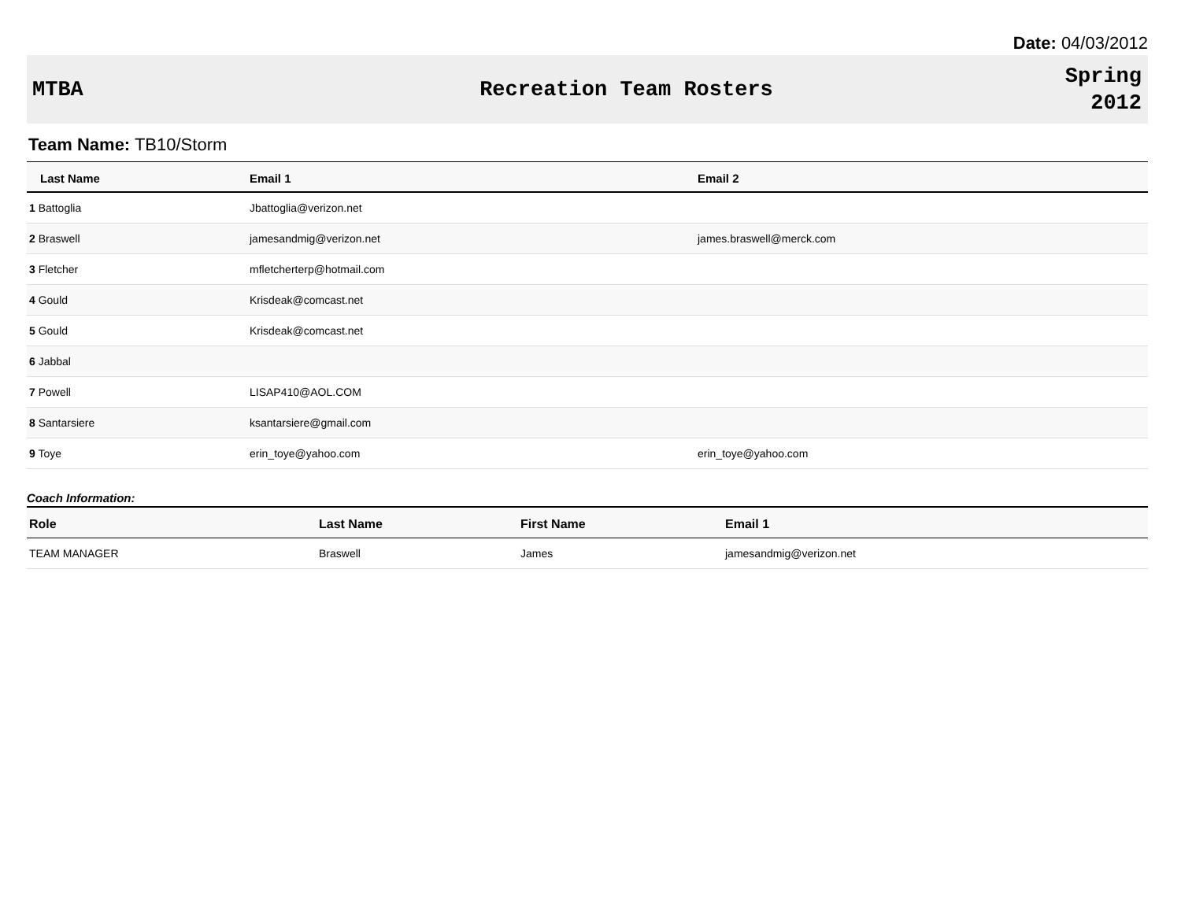Date: 04/03/2012
MTBA Recreation Team Rosters
Spring
2012
Team Name: TB10/Storm
| Last Name | Email 1 | Email 2 |
| --- | --- | --- |
| 1 Battoglia | Jbattoglia@verizon.net | |
| 2 Braswell | jamesandmig@verizon.net | james.braswell@merck.com |
| 3 Fletcher | mfletcherterp@hotmail.com | |
| 4 Gould | Krisdeak@comcast.net | |
| 5 Gould | Krisdeak@comcast.net | |
| 6 Jabbal | | |
| 7 Powell | LISAP410@AOL.COM | |
| 8 Santarsiere | ksantarsiere@gmail.com | |
| 9 Toye | erin_toye@yahoo.com | erin_toye@yahoo.com |
Coach Information:
| Role | Last Name | First Name | Email 1 |
| --- | --- | --- | --- |
| TEAM MANAGER | Braswell | James | jamesandmig@verizon.net |